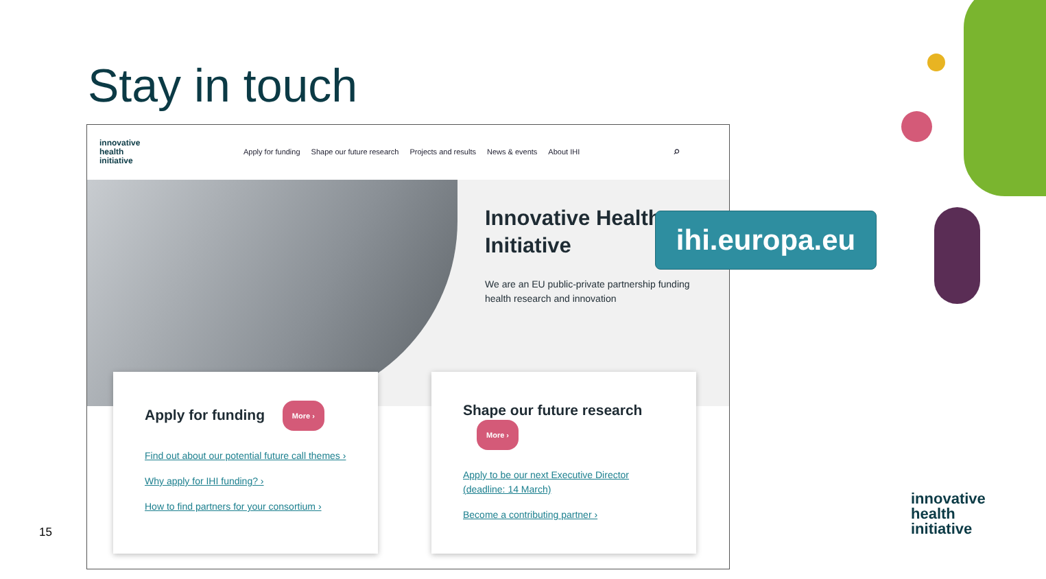Stay in touch
innovative
health
initiative
Apply for funding Shape our future research Projects and results News & events About IHI ⌕
Innovative Health Initiative
We are an EU public-private partnership funding health research and innovation
Apply for funding More ›
Find out about our potential future call themes ›
Why apply for IHI funding? ›
How to find partners for your consortium ›
Shape our future research More ›
Apply to be our next Executive Director (deadline: 14 March)
Become a contributing partner ›
ihi.europa.eu
15
innovative
health
initiative